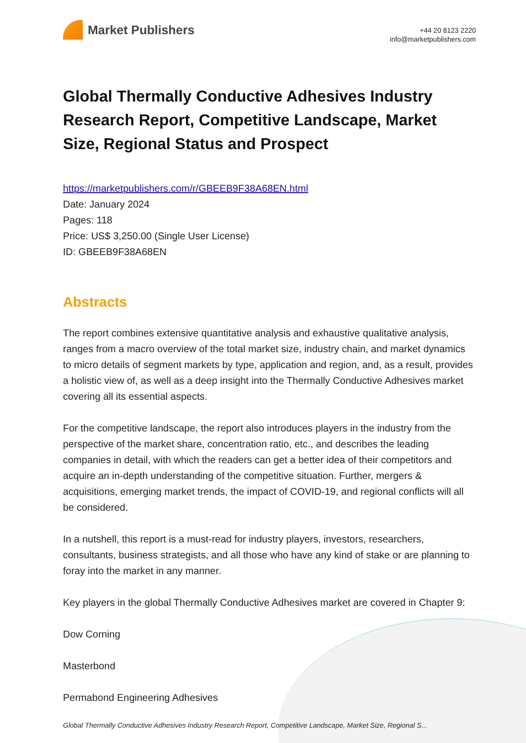Market Publishers
+44 20 8123 2220
info@marketpublishers.com
Global Thermally Conductive Adhesives Industry Research Report, Competitive Landscape, Market Size, Regional Status and Prospect
https://marketpublishers.com/r/GBEEB9F38A68EN.html
Date: January 2024
Pages: 118
Price: US$ 3,250.00 (Single User License)
ID: GBEEB9F38A68EN
Abstracts
The report combines extensive quantitative analysis and exhaustive qualitative analysis, ranges from a macro overview of the total market size, industry chain, and market dynamics to micro details of segment markets by type, application and region, and, as a result, provides a holistic view of, as well as a deep insight into the Thermally Conductive Adhesives market covering all its essential aspects.
For the competitive landscape, the report also introduces players in the industry from the perspective of the market share, concentration ratio, etc., and describes the leading companies in detail, with which the readers can get a better idea of their competitors and acquire an in-depth understanding of the competitive situation. Further, mergers & acquisitions, emerging market trends, the impact of COVID-19, and regional conflicts will all be considered.
In a nutshell, this report is a must-read for industry players, investors, researchers, consultants, business strategists, and all those who have any kind of stake or are planning to foray into the market in any manner.
Key players in the global Thermally Conductive Adhesives market are covered in Chapter 9:
Dow Corning
Masterbond
Permabond Engineering Adhesives
Global Thermally Conductive Adhesives Industry Research Report, Competitive Landscape, Market Size, Regional S...